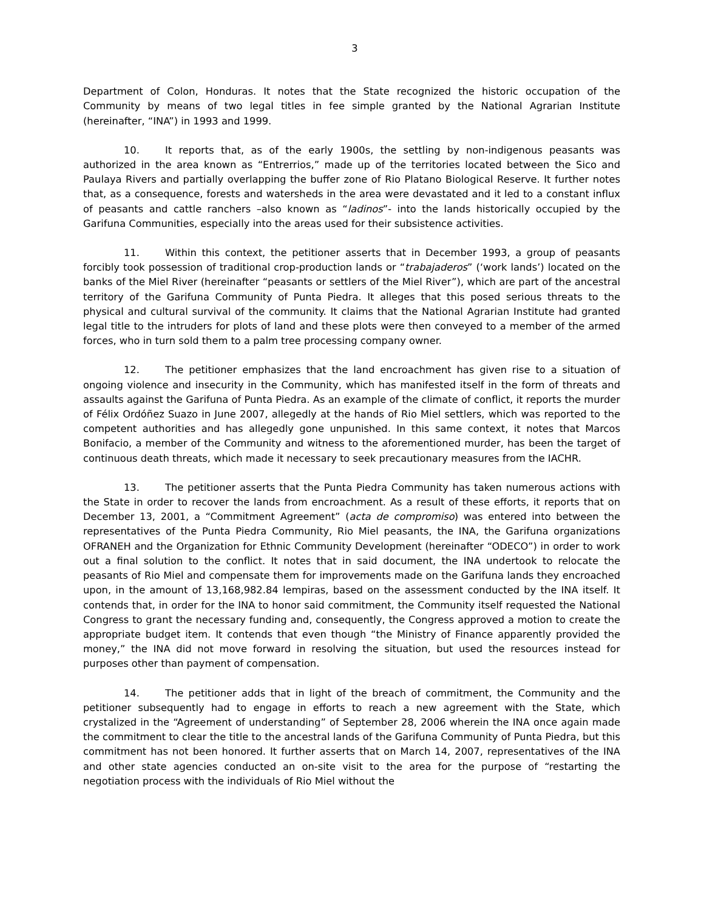3
Department of Colon, Honduras. It notes that the State recognized the historic occupation of the Community by means of two legal titles in fee simple granted by the National Agrarian Institute (hereinafter, “INA”) in 1993 and 1999.
10. It reports that, as of the early 1900s, the settling by non-indigenous peasants was authorized in the area known as “Entrerrios,” made up of the territories located between the Sico and Paulaya Rivers and partially overlapping the buffer zone of Rio Platano Biological Reserve. It further notes that, as a consequence, forests and watersheds in the area were devastated and it led to a constant influx of peasants and cattle ranchers –also known as “ladinos”- into the lands historically occupied by the Garifuna Communities, especially into the areas used for their subsistence activities.
11. Within this context, the petitioner asserts that in December 1993, a group of peasants forcibly took possession of traditional crop-production lands or “trabajaderos” (‘work lands’) located on the banks of the Miel River (hereinafter “peasants or settlers of the Miel River”), which are part of the ancestral territory of the Garifuna Community of Punta Piedra. It alleges that this posed serious threats to the physical and cultural survival of the community. It claims that the National Agrarian Institute had granted legal title to the intruders for plots of land and these plots were then conveyed to a member of the armed forces, who in turn sold them to a palm tree processing company owner.
12. The petitioner emphasizes that the land encroachment has given rise to a situation of ongoing violence and insecurity in the Community, which has manifested itself in the form of threats and assaults against the Garifuna of Punta Piedra. As an example of the climate of conflict, it reports the murder of Félix Ordóñez Suazo in June 2007, allegedly at the hands of Rio Miel settlers, which was reported to the competent authorities and has allegedly gone unpunished. In this same context, it notes that Marcos Bonifacio, a member of the Community and witness to the aforementioned murder, has been the target of continuous death threats, which made it necessary to seek precautionary measures from the IACHR.
13. The petitioner asserts that the Punta Piedra Community has taken numerous actions with the State in order to recover the lands from encroachment. As a result of these efforts, it reports that on December 13, 2001, a “Commitment Agreement” (acta de compromiso) was entered into between the representatives of the Punta Piedra Community, Rio Miel peasants, the INA, the Garifuna organizations OFRANEH and the Organization for Ethnic Community Development (hereinafter “ODECO”) in order to work out a final solution to the conflict. It notes that in said document, the INA undertook to relocate the peasants of Rio Miel and compensate them for improvements made on the Garifuna lands they encroached upon, in the amount of 13,168,982.84 lempiras, based on the assessment conducted by the INA itself. It contends that, in order for the INA to honor said commitment, the Community itself requested the National Congress to grant the necessary funding and, consequently, the Congress approved a motion to create the appropriate budget item. It contends that even though “the Ministry of Finance apparently provided the money,” the INA did not move forward in resolving the situation, but used the resources instead for purposes other than payment of compensation.
14. The petitioner adds that in light of the breach of commitment, the Community and the petitioner subsequently had to engage in efforts to reach a new agreement with the State, which crystalized in the “Agreement of understanding” of September 28, 2006 wherein the INA once again made the commitment to clear the title to the ancestral lands of the Garifuna Community of Punta Piedra, but this commitment has not been honored. It further asserts that on March 14, 2007, representatives of the INA and other state agencies conducted an on-site visit to the area for the purpose of “restarting the negotiation process with the individuals of Rio Miel without the